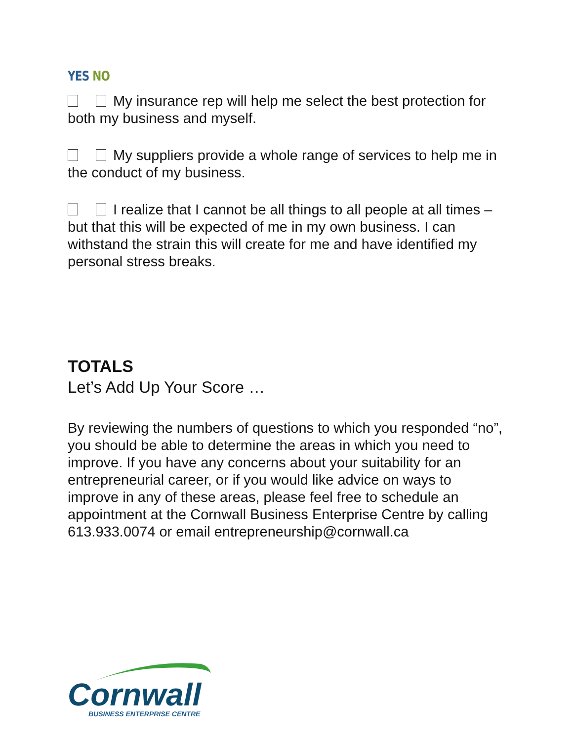YES NO
My insurance rep will help me select the best protection for both my business and myself.
My suppliers provide a whole range of services to help me in the conduct of my business.
I realize that I cannot be all things to all people at all times – but that this will be expected of me in my own business. I can withstand the strain this will create for me and have identified my personal stress breaks.
TOTALS
Let’s Add Up Your Score …
By reviewing the numbers of questions to which you responded “no”, you should be able to determine the areas in which you need to improve. If you have any concerns about your suitability for an entrepreneurial career, or if you would like advice on ways to improve in any of these areas, please feel free to schedule an appointment at the Cornwall Business Enterprise Centre by calling 613.933.0074 or email entrepreneurship@cornwall.ca
Cornwall
BUSINESS ENTERPRISE CENTRE